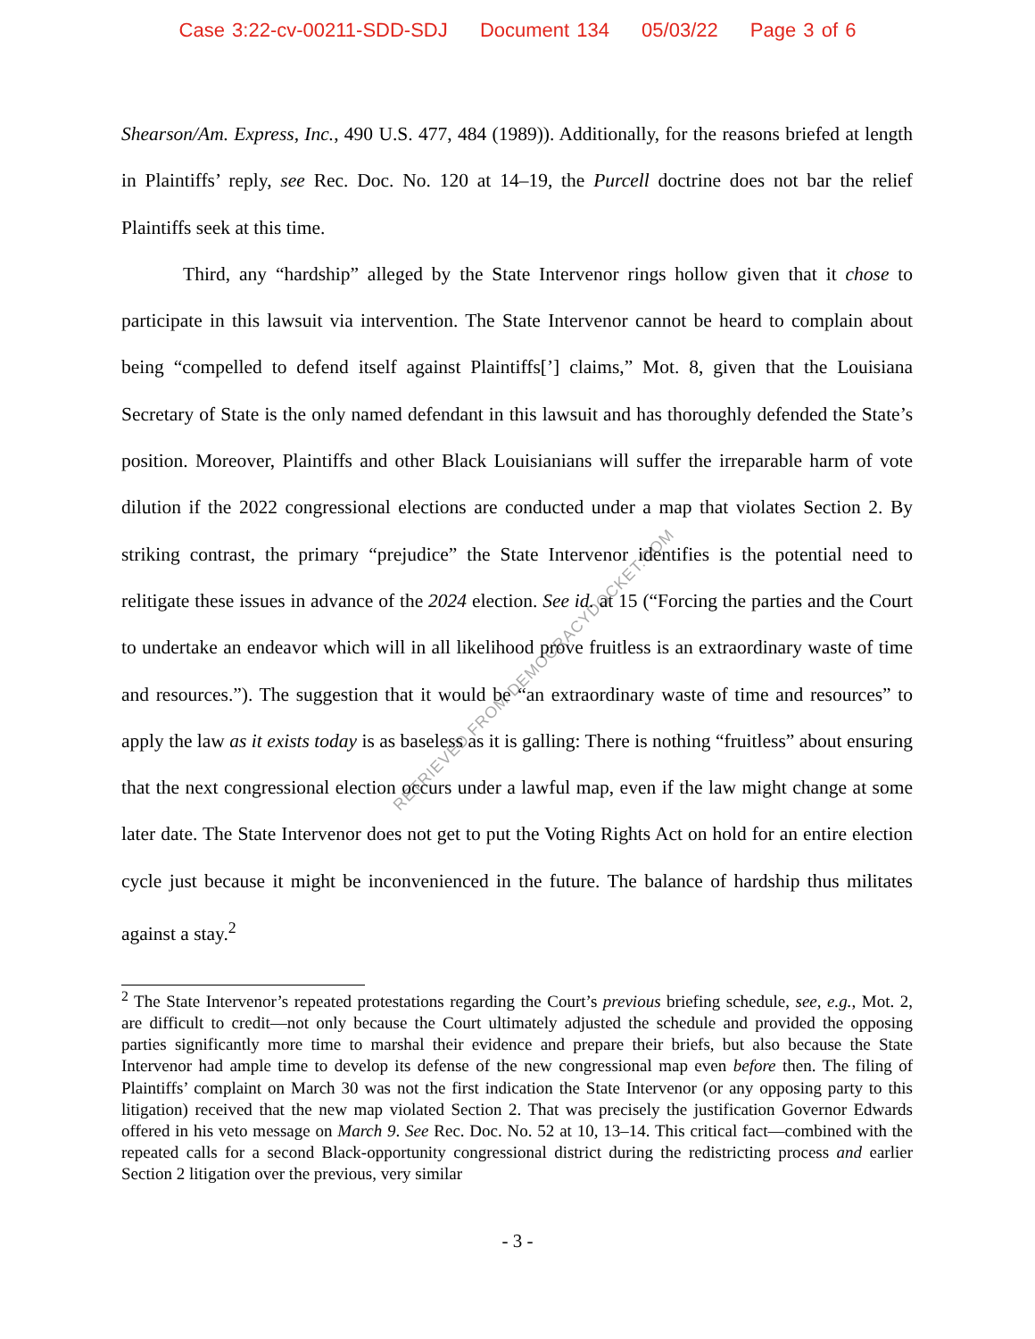Case 3:22-cv-00211-SDD-SDJ Document 134 05/03/22 Page 3 of 6
Shearson/Am. Express, Inc., 490 U.S. 477, 484 (1989)). Additionally, for the reasons briefed at length in Plaintiffs’ reply, see Rec. Doc. No. 120 at 14–19, the Purcell doctrine does not bar the relief Plaintiffs seek at this time.
Third, any “hardship” alleged by the State Intervenor rings hollow given that it chose to participate in this lawsuit via intervention. The State Intervenor cannot be heard to complain about being “compelled to defend itself against Plaintiffs[’] claims,” Mot. 8, given that the Louisiana Secretary of State is the only named defendant in this lawsuit and has thoroughly defended the State’s position. Moreover, Plaintiffs and other Black Louisianians will suffer the irreparable harm of vote dilution if the 2022 congressional elections are conducted under a map that violates Section 2. By striking contrast, the primary “prejudice” the State Intervenor identifies is the potential need to relitigate these issues in advance of the 2024 election. See id. at 15 (“Forcing the parties and the Court to undertake an endeavor which will in all likelihood prove fruitless is an extraordinary waste of time and resources.”). The suggestion that it would be “an extraordinary waste of time and resources” to apply the law as it exists today is as baseless as it is galling: There is nothing “fruitless” about ensuring that the next congressional election occurs under a lawful map, even if the law might change at some later date. The State Intervenor does not get to put the Voting Rights Act on hold for an entire election cycle just because it might be inconvenienced in the future. The balance of hardship thus militates against a stay.<sup>2</sup>
<sup>2</sup> The State Intervenor’s repeated protestations regarding the Court’s previous briefing schedule, see, e.g., Mot. 2, are difficult to credit—not only because the Court ultimately adjusted the schedule and provided the opposing parties significantly more time to marshal their evidence and prepare their briefs, but also because the State Intervenor had ample time to develop its defense of the new congressional map even before then. The filing of Plaintiffs’ complaint on March 30 was not the first indication the State Intervenor (or any opposing party to this litigation) received that the new map violated Section 2. That was precisely the justification Governor Edwards offered in his veto message on March 9. See Rec. Doc. No. 52 at 10, 13–14. This critical fact—combined with the repeated calls for a second Black-opportunity congressional district during the redistricting process and earlier Section 2 litigation over the previous, very similar
RETRIEVED FROM DEMOCRACYDOCKET.COM
- 3 -